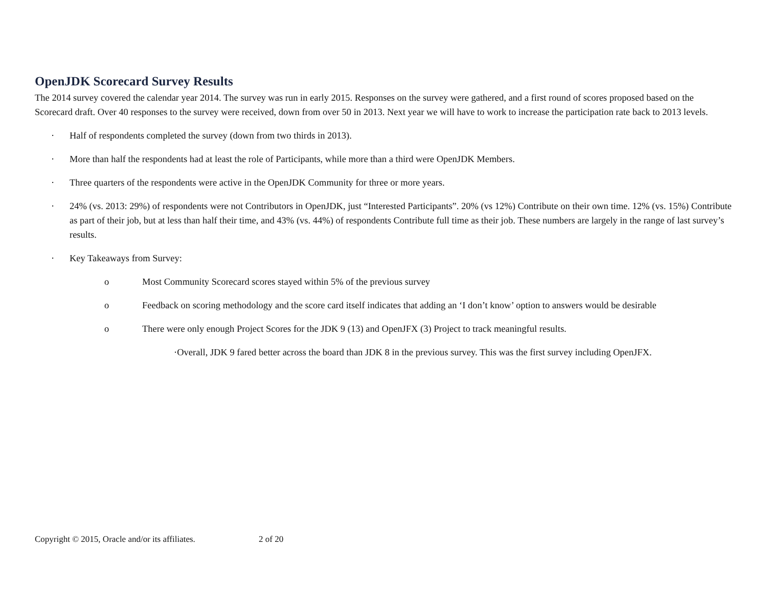OpenJDK Scorecard Survey Results
The 2014 survey covered the calendar year 2014. The survey was run in early 2015. Responses on the survey were gathered, and a first round of scores proposed based on the Scorecard draft. Over 40 responses to the survey were received, down from over 50 in 2013. Next year we will have to work to increase the participation rate back to 2013 levels.
· Half of respondents completed the survey (down from two thirds in 2013).
· More than half the respondents had at least the role of Participants, while more than a third were OpenJDK Members.
· Three quarters of the respondents were active in the OpenJDK Community for three or more years.
· 24% (vs. 2013: 29%) of respondents were not Contributors in OpenJDK, just “Interested Participants”. 20% (vs 12%) Contribute on their own time. 12% (vs. 15%) Contribute as part of their job, but at less than half their time, and 43% (vs. 44%) of respondents Contribute full time as their job. These numbers are largely in the range of last survey’s results.
· Key Takeaways from Survey:
o Most Community Scorecard scores stayed within 5% of the previous survey
o Feedback on scoring methodology and the score card itself indicates that adding an ‘I don’t know’ option to answers would be desirable
o There were only enough Project Scores for the JDK 9 (13) and OpenJFX (3) Project to track meaningful results.
·Overall, JDK 9 fared better across the board than JDK 8 in the previous survey. This was the first survey including OpenJFX.
Copyright © 2015, Oracle and/or its affiliates. 2 of 20